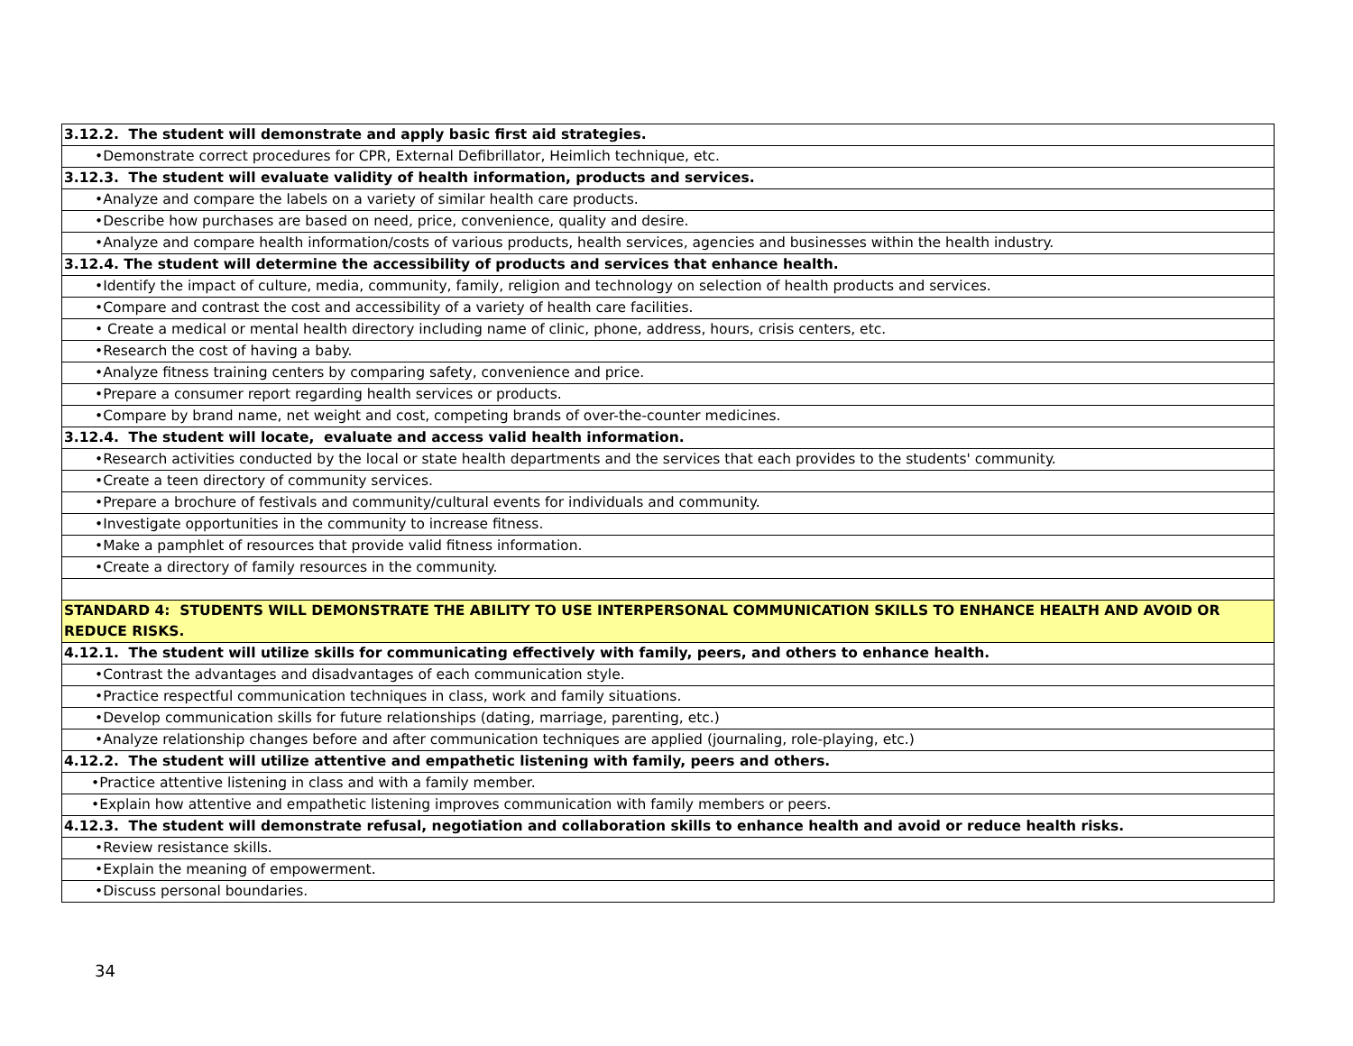| 3.12.2. The student will demonstrate and apply basic first aid strategies. |
| •Demonstrate correct procedures for CPR, External Defibrillator, Heimlich technique, etc. |
| 3.12.3. The student will evaluate validity of health information, products and services. |
| •Analyze and compare the labels on a variety of similar health care products. |
| •Describe how purchases are based on need, price, convenience, quality and desire. |
| •Analyze and compare health information/costs of various products, health services, agencies and businesses within the health industry. |
| 3.12.4. The student will determine the accessibility of products and services that enhance health. |
| •Identify the impact of culture, media, community, family, religion and technology on selection of health products and services. |
| •Compare and contrast the cost and accessibility of a variety of health care facilities. |
| • Create a medical or mental health directory including name of clinic, phone, address, hours, crisis centers, etc. |
| •Research the cost of having a baby. |
| •Analyze fitness training centers by comparing safety, convenience and price. |
| •Prepare a consumer report regarding health services or products. |
| •Compare by brand name, net weight and cost, competing brands of over-the-counter medicines. |
| 3.12.4. The student will locate, evaluate and access valid health information. |
| •Research activities conducted by the local or state health departments and the services that each provides to the students' community. |
| •Create a teen directory of community services. |
| •Prepare a brochure of festivals and community/cultural events for individuals and community. |
| •Investigate opportunities in the community to increase fitness. |
| •Make a pamphlet of resources that provide valid fitness information. |
| •Create a directory of family resources in the community. |
| STANDARD 4: STUDENTS WILL DEMONSTRATE THE ABILITY TO USE INTERPERSONAL COMMUNICATION SKILLS TO ENHANCE HEALTH AND AVOID OR REDUCE RISKS. |
| 4.12.1. The student will utilize skills for communicating effectively with family, peers, and others to enhance health. |
| •Contrast the advantages and disadvantages of each communication style. |
| •Practice respectful communication techniques in class, work and family situations. |
| •Develop communication skills for future relationships (dating, marriage, parenting, etc.) |
| •Analyze relationship changes before and after communication techniques are applied (journaling, role-playing, etc.) |
| 4.12.2. The student will utilize attentive and empathetic listening with family, peers and others. |
| •Practice attentive listening in class and with a family member. |
| •Explain how attentive and empathetic listening improves communication with family members or peers. |
| 4.12.3. The student will demonstrate refusal, negotiation and collaboration skills to enhance health and avoid or reduce health risks. |
| •Review resistance skills. |
| •Explain the meaning of empowerment. |
| •Discuss personal boundaries. |
34